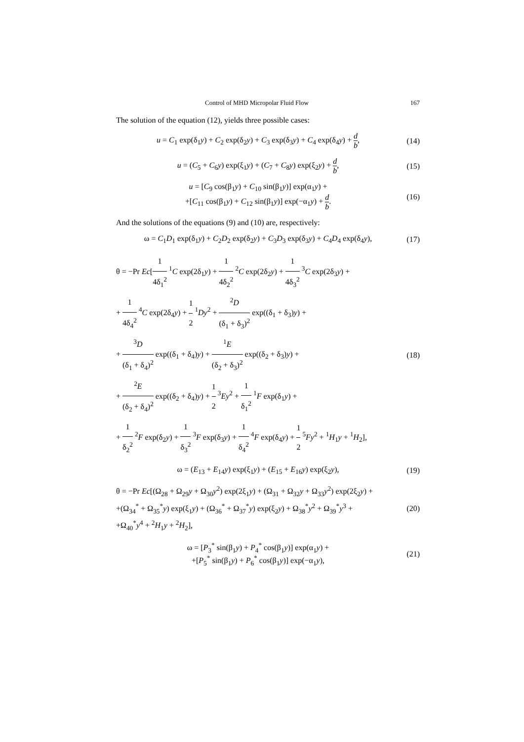Control of MHD Micropolar Fluid Flow 167
The solution of the equation (12), yields three possible cases:
u = C<sub>1</sub> exp(δ<sub>1</sub>y) + C<sub>2</sub> exp(δ<sub>2</sub>y) + C<sub>3</sub> exp(δ<sub>3</sub>y) + C<sub>4</sub> exp(δ<sub>4</sub>y) + d b,
(14)
u = (C<sub>5</sub> + C<sub>6</sub>y) exp(ξ<sub>1</sub>y) + (C<sub>7</sub> + C<sub>8</sub>y) exp(ξ<sub>2</sub>y) + d b,
(15)
u = [C<sub>9</sub> cos(β<sub>1</sub>y) + C<sub>10</sub> sin(β<sub>1</sub>y)] exp(α<sub>1</sub>y) +
+[C<sub>11</sub> cos(β<sub>1</sub>y) + C<sub>12</sub> sin(β<sub>1</sub>y)] exp(−α<sub>1</sub>y) + d b.
(16)
And the solutions of the equations (9) and (10) are, respectively:
ω = C<sub>1</sub>D<sub>1</sub> exp(δ<sub>1</sub>y) + C<sub>2</sub>D<sub>2</sub> exp(δ<sub>2</sub>y) + C<sub>3</sub>D<sub>3</sub> exp(δ<sub>3</sub>y) + C<sub>4</sub>D<sub>4</sub> exp(δ<sub>4</sub>y),
(17)
θ = −Pr Ec[1 4δ<sub>1</sub><sup>2</sup> <sup>1</sup>C exp(2δ<sub>1</sub>y) + 1 4δ<sub>2</sub><sup>2</sup> <sup>2</sup>C exp(2δ<sub>2</sub>y) + 1 4δ<sub>3</sub><sup>2</sup> <sup>3</sup>C exp(2δ<sub>3</sub>y) +
+ 1 4δ<sub>4</sub><sup>2</sup> <sup>4</sup>C exp(2δ<sub>4</sub>y) + 1 2 <sup>1</sup>Dy<sup>2</sup> + <sup>2</sup>D (δ<sub>1</sub> + δ<sub>3</sub>)<sup>2</sup> exp((δ<sub>1</sub> + δ<sub>3</sub>)y) +
+ <sup>3</sup>D (δ<sub>1</sub> + δ<sub>4</sub>)<sup>2</sup> exp((δ<sub>1</sub> + δ<sub>4</sub>)y) + <sup>1</sup>E (δ<sub>2</sub> + δ<sub>3</sub>)<sup>2</sup> exp((δ<sub>2</sub> + δ<sub>3</sub>)y) +
+ <sup>2</sup>E (δ<sub>2</sub> + δ<sub>4</sub>)<sup>2</sup> exp((δ<sub>2</sub> + δ<sub>4</sub>)y) + 1 2 <sup>3</sup>Ey<sup>2</sup> + 1 δ<sub>1</sub><sup>2</sup> <sup>1</sup>F exp(δ<sub>1</sub>y) +
+ 1 δ<sub>2</sub><sup>2</sup> <sup>2</sup>F exp(δ<sub>2</sub>y) + 1 δ<sub>3</sub><sup>2</sup> <sup>3</sup>F exp(δ<sub>3</sub>y) + 1 δ<sub>4</sub><sup>2</sup> <sup>4</sup>F exp(δ<sub>4</sub>y) + 1 2 <sup>5</sup>Fy<sup>2</sup> + <sup>1</sup>H<sub>1</sub>y + <sup>1</sup>H<sub>2</sub>],
(18)
ω = (E<sub>13</sub> + E<sub>14</sub>y) exp(ξ<sub>1</sub>y) + (E<sub>15</sub> + E<sub>16</sub>y) exp(ξ<sub>2</sub>y),
(19)
θ = −Pr Ec[(Ω<sub>28</sub> + Ω<sub>29</sub>y + Ω<sub>30</sub>y<sup>2</sup>) exp(2ξ<sub>1</sub>y) + (Ω<sub>31</sub> + Ω<sub>32</sub>y + Ω<sub>33</sub>y<sup>2</sup>) exp(2ξ<sub>2</sub>y) +
+(Ω<sub>34</sub><sup>*</sup> + Ω<sub>35</sub><sup>*</sup>y) exp(ξ<sub>1</sub>y) + (Ω<sub>36</sub><sup>*</sup> + Ω<sub>37</sub><sup>*</sup>y) exp(ξ<sub>2</sub>y) + Ω<sub>38</sub><sup>*</sup>y<sup>2</sup> + Ω<sub>39</sub><sup>*</sup>y<sup>3</sup> +
+Ω<sub>40</sub><sup>*</sup>y<sup>4</sup> + <sup>2</sup>H<sub>1</sub>y + <sup>2</sup>H<sub>2</sub>],
(20)
ω = [P<sub>3</sub><sup>*</sup> sin(β<sub>1</sub>y) + P<sub>4</sub><sup>*</sup> cos(β<sub>1</sub>y)] exp(α<sub>1</sub>y) +
+[P<sub>5</sub><sup>*</sup> sin(β<sub>1</sub>y) + P<sub>6</sub><sup>*</sup> cos(β<sub>1</sub>y)] exp(−α<sub>1</sub>y),
(21)